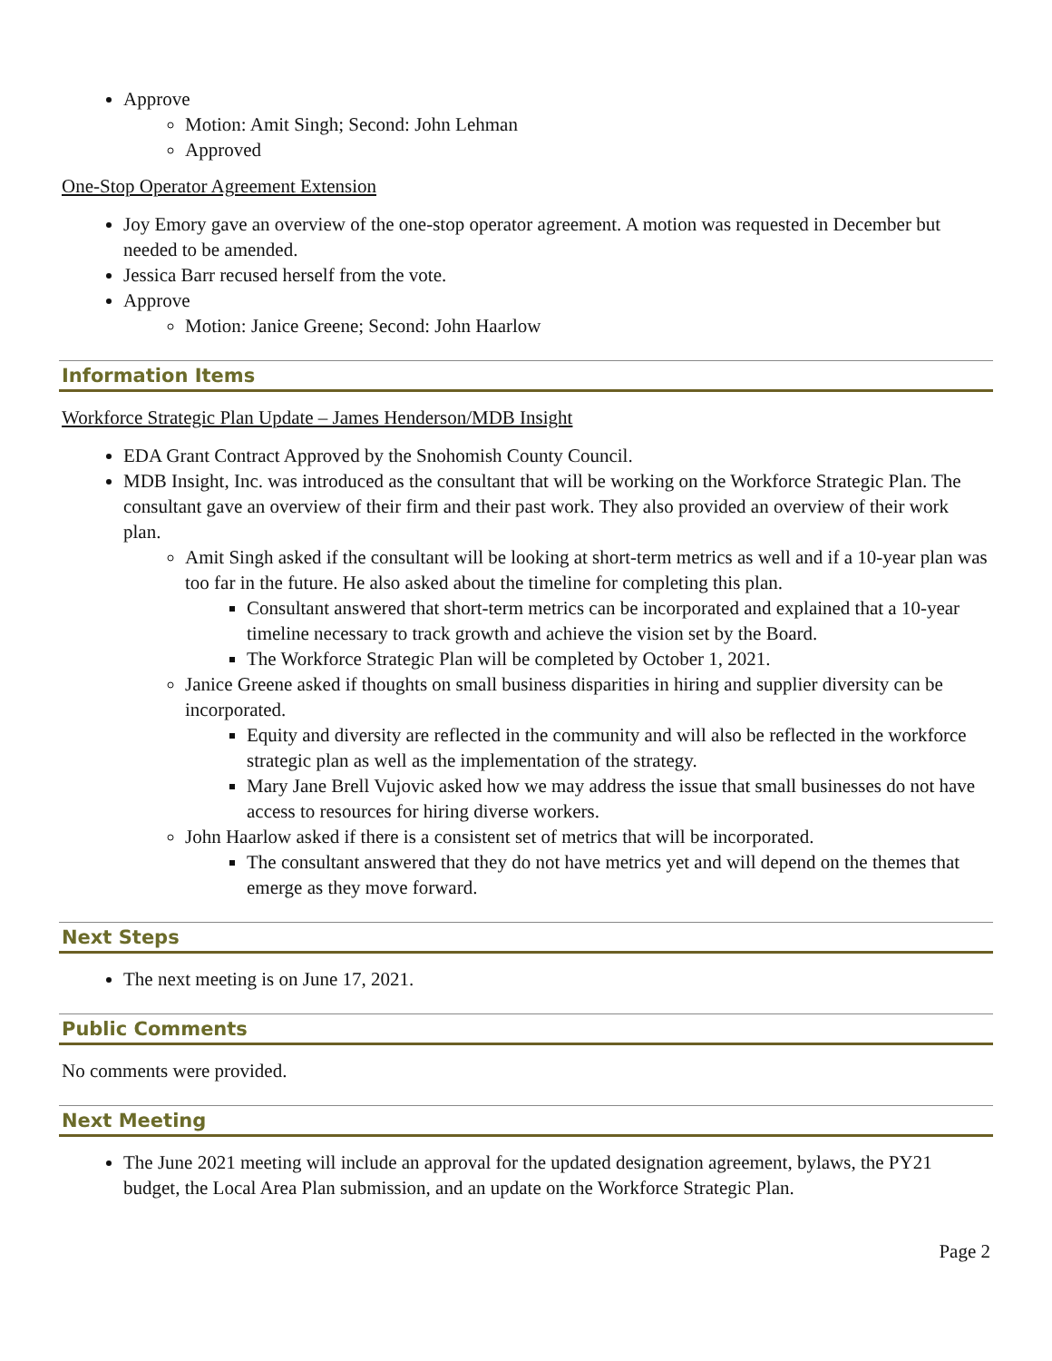Approve
Motion: Amit Singh; Second: John Lehman
Approved
One-Stop Operator Agreement Extension
Joy Emory gave an overview of the one-stop operator agreement. A motion was requested in December but needed to be amended.
Jessica Barr recused herself from the vote.
Approve
Motion: Janice Greene; Second: John Haarlow
Information Items
Workforce Strategic Plan Update – James Henderson/MDB Insight
EDA Grant Contract Approved by the Snohomish County Council.
MDB Insight, Inc. was introduced as the consultant that will be working on the Workforce Strategic Plan. The consultant gave an overview of their firm and their past work. They also provided an overview of their work plan.
Amit Singh asked if the consultant will be looking at short-term metrics as well and if a 10-year plan was too far in the future. He also asked about the timeline for completing this plan.
Consultant answered that short-term metrics can be incorporated and explained that a 10-year timeline necessary to track growth and achieve the vision set by the Board.
The Workforce Strategic Plan will be completed by October 1, 2021.
Janice Greene asked if thoughts on small business disparities in hiring and supplier diversity can be incorporated.
Equity and diversity are reflected in the community and will also be reflected in the workforce strategic plan as well as the implementation of the strategy.
Mary Jane Brell Vujovic asked how we may address the issue that small businesses do not have access to resources for hiring diverse workers.
John Haarlow asked if there is a consistent set of metrics that will be incorporated.
The consultant answered that they do not have metrics yet and will depend on the themes that emerge as they move forward.
Next Steps
The next meeting is on June 17, 2021.
Public Comments
No comments were provided.
Next Meeting
The June 2021 meeting will include an approval for the updated designation agreement, bylaws, the PY21 budget, the Local Area Plan submission, and an update on the Workforce Strategic Plan.
Page 2